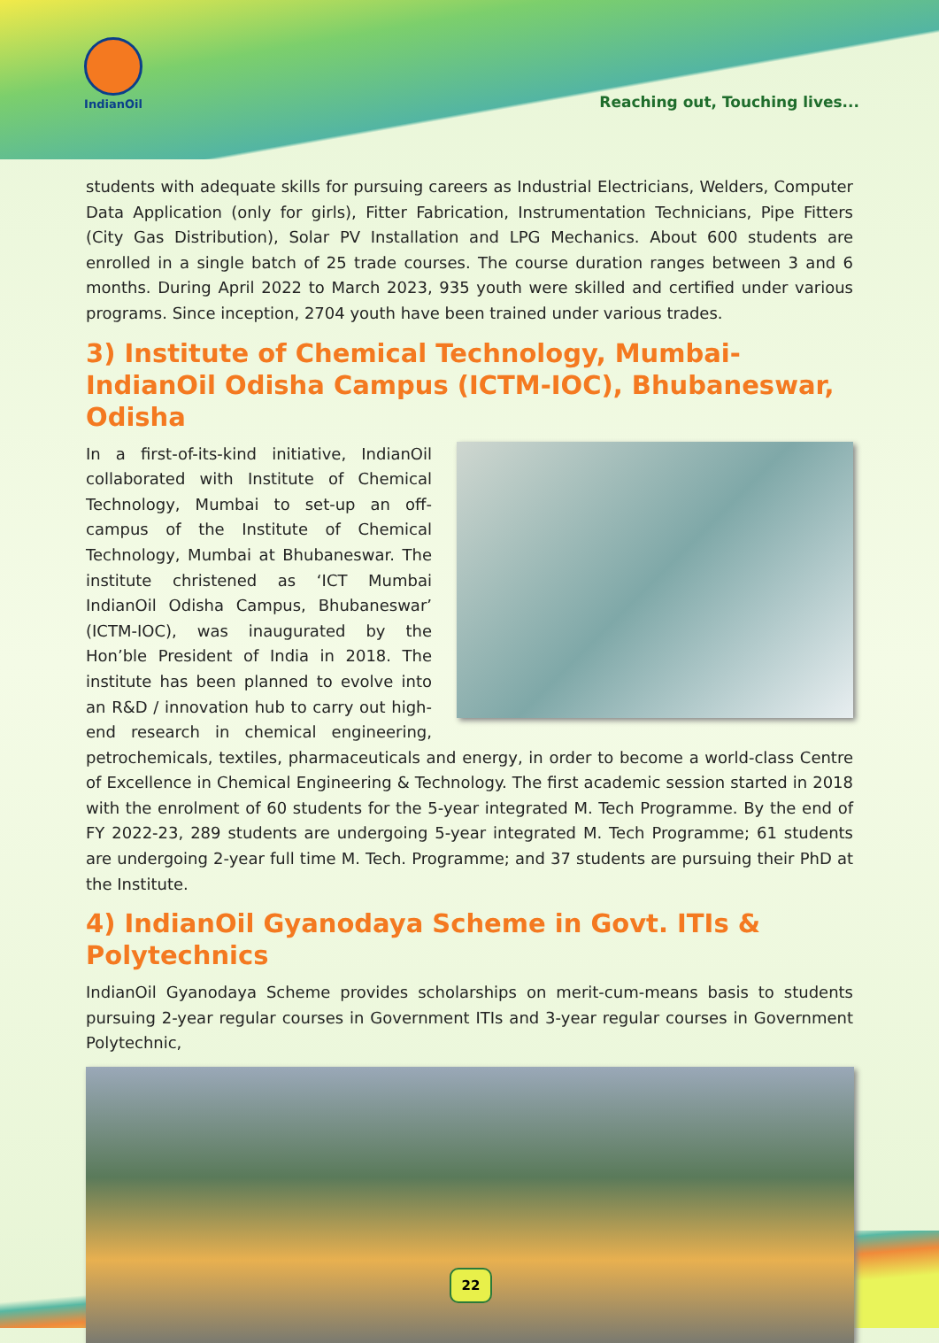IndianOil
Reaching out, Touching lives...
students with adequate skills for pursuing careers as Industrial Electricians, Welders, Computer Data Application (only for girls), Fitter Fabrication, Instrumentation Technicians, Pipe Fitters (City Gas Distribution), Solar PV Installation and LPG Mechanics. About 600 students are enrolled in a single batch of 25 trade courses. The course duration ranges between 3 and 6 months. During April 2022 to March 2023, 935 youth were skilled and certified under various programs. Since inception, 2704 youth have been trained under various trades.
3) Institute of Chemical Technology, Mumbai-IndianOil Odisha Campus (ICTM-IOC), Bhubaneswar, Odisha
In a first-of-its-kind initiative, IndianOil collaborated with Institute of Chemical Technology, Mumbai to set-up an off-campus of the Institute of Chemical Technology, Mumbai at Bhubaneswar. The institute christened as ‘ICT Mumbai IndianOil Odisha Campus, Bhubaneswar’ (ICTM-IOC), was inaugurated by the Hon’ble President of India in 2018. The institute has been planned to evolve into an R&D / innovation hub to carry out high-end research in chemical engineering, petrochemicals, textiles, pharmaceuticals and energy, in order to become a world-class Centre of Excellence in Chemical Engineering & Technology. The first academic session started in 2018 with the enrolment of 60 students for the 5-year integrated M. Tech Programme. By the end of FY 2022-23, 289 students are undergoing 5-year integrated M. Tech Programme; 61 students are undergoing 2-year full time M. Tech. Programme; and 37 students are pursuing their PhD at the Institute.
4) IndianOil Gyanodaya Scheme in Govt. ITIs & Polytechnics
IndianOil Gyanodaya Scheme provides scholarships on merit-cum-means basis to students pursuing 2-year regular courses in Government ITIs and 3-year regular courses in Government Polytechnic,
22